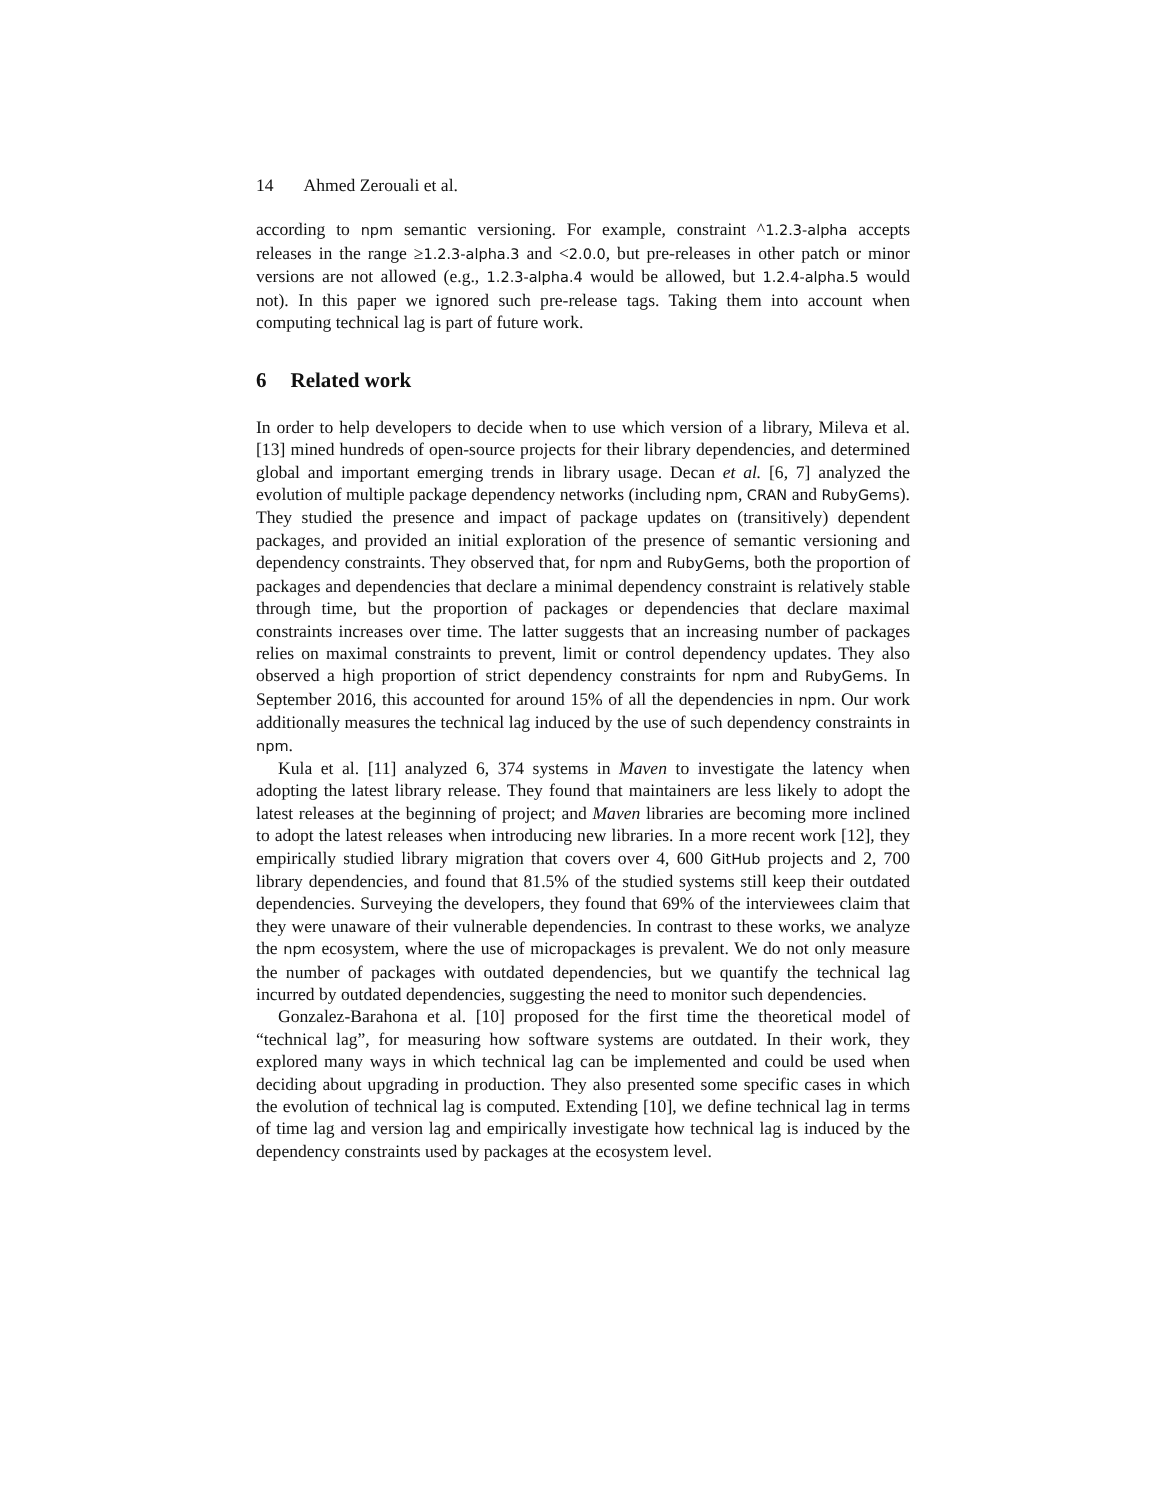14 Ahmed Zerouali et al.
according to npm semantic versioning. For example, constraint ^1.2.3-alpha accepts releases in the range ≥1.2.3-alpha.3 and <2.0.0, but pre-releases in other patch or minor versions are not allowed (e.g., 1.2.3-alpha.4 would be allowed, but 1.2.4-alpha.5 would not). In this paper we ignored such pre-release tags. Taking them into account when computing technical lag is part of future work.
6 Related work
In order to help developers to decide when to use which version of a library, Mileva et al. [13] mined hundreds of open-source projects for their library dependencies, and determined global and important emerging trends in library usage. Decan et al. [6, 7] analyzed the evolution of multiple package dependency networks (including npm, CRAN and RubyGems). They studied the presence and impact of package updates on (transitively) dependent packages, and provided an initial exploration of the presence of semantic versioning and dependency constraints. They observed that, for npm and RubyGems, both the proportion of packages and dependencies that declare a minimal dependency constraint is relatively stable through time, but the proportion of packages or dependencies that declare maximal constraints increases over time. The latter suggests that an increasing number of packages relies on maximal constraints to prevent, limit or control dependency updates. They also observed a high proportion of strict dependency constraints for npm and RubyGems. In September 2016, this accounted for around 15% of all the dependencies in npm. Our work additionally measures the technical lag induced by the use of such dependency constraints in npm.
Kula et al. [11] analyzed 6, 374 systems in Maven to investigate the latency when adopting the latest library release. They found that maintainers are less likely to adopt the latest releases at the beginning of project; and Maven libraries are becoming more inclined to adopt the latest releases when introducing new libraries. In a more recent work [12], they empirically studied library migration that covers over 4, 600 GitHub projects and 2, 700 library dependencies, and found that 81.5% of the studied systems still keep their outdated dependencies. Surveying the developers, they found that 69% of the interviewees claim that they were unaware of their vulnerable dependencies. In contrast to these works, we analyze the npm ecosystem, where the use of micropackages is prevalent. We do not only measure the number of packages with outdated dependencies, but we quantify the technical lag incurred by outdated dependencies, suggesting the need to monitor such dependencies.
Gonzalez-Barahona et al. [10] proposed for the first time the theoretical model of “technical lag”, for measuring how software systems are outdated. In their work, they explored many ways in which technical lag can be implemented and could be used when deciding about upgrading in production. They also presented some specific cases in which the evolution of technical lag is computed. Extending [10], we define technical lag in terms of time lag and version lag and empirically investigate how technical lag is induced by the dependency constraints used by packages at the ecosystem level.